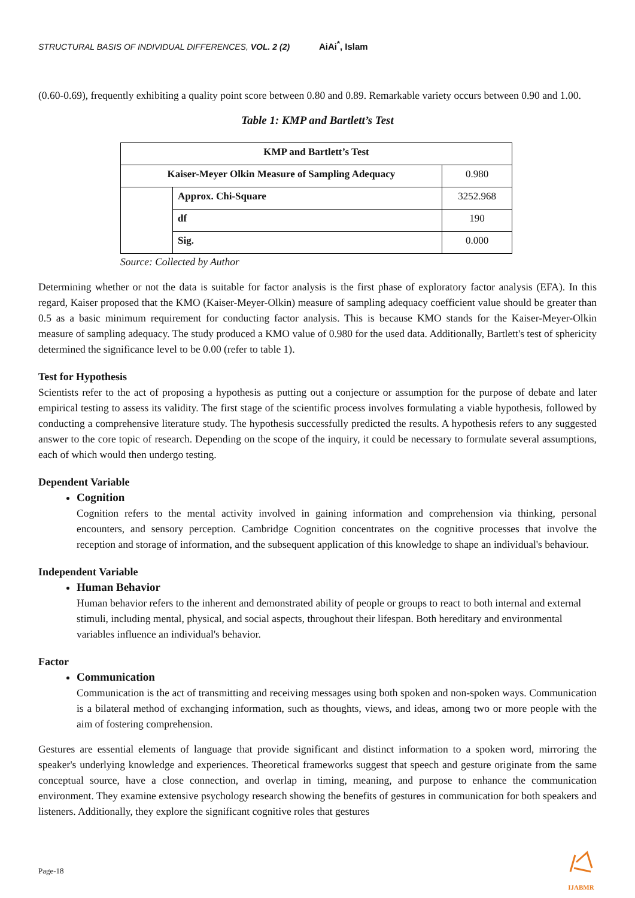STRUCTURAL BASIS OF INDIVIDUAL DIFFERENCES, VOL. 2 (2) AiAi<sup>*</sup>, Islam
(0.60-0.69), frequently exhibiting a quality point score between 0.80 and 0.89. Remarkable variety occurs between 0.90 and 1.00.
Table 1: KMP and Bartlett’s Test
| KMP and Bartlett’s Test | | |
| --- | --- | --- |
| Kaiser-Meyer Olkin Measure of Sampling Adequacy | | 0.980 |
| | Approx. Chi-Square | 3252.968 |
| | df | 190 |
| | Sig. | 0.000 |
Source: Collected by Author
Determining whether or not the data is suitable for factor analysis is the first phase of exploratory factor analysis (EFA). In this regard, Kaiser proposed that the KMO (Kaiser-Meyer-Olkin) measure of sampling adequacy coefficient value should be greater than 0.5 as a basic minimum requirement for conducting factor analysis. This is because KMO stands for the Kaiser-Meyer-Olkin measure of sampling adequacy. The study produced a KMO value of 0.980 for the used data. Additionally, Bartlett's test of sphericity determined the significance level to be 0.00 (refer to table 1).
Test for Hypothesis
Scientists refer to the act of proposing a hypothesis as putting out a conjecture or assumption for the purpose of debate and later empirical testing to assess its validity. The first stage of the scientific process involves formulating a viable hypothesis, followed by conducting a comprehensive literature study. The hypothesis successfully predicted the results. A hypothesis refers to any suggested answer to the core topic of research. Depending on the scope of the inquiry, it could be necessary to formulate several assumptions, each of which would then undergo testing.
Dependent Variable
Cognition
Cognition refers to the mental activity involved in gaining information and comprehension via thinking, personal encounters, and sensory perception. Cambridge Cognition concentrates on the cognitive processes that involve the reception and storage of information, and the subsequent application of this knowledge to shape an individual's behaviour.
Independent Variable
Human Behavior
Human behavior refers to the inherent and demonstrated ability of people or groups to react to both internal and external stimuli, including mental, physical, and social aspects, throughout their lifespan. Both hereditary and environmental variables influence an individual's behavior.
Factor
Communication
Communication is the act of transmitting and receiving messages using both spoken and non-spoken ways. Communication is a bilateral method of exchanging information, such as thoughts, views, and ideas, among two or more people with the aim of fostering comprehension.
Gestures are essential elements of language that provide significant and distinct information to a spoken word, mirroring the speaker's underlying knowledge and experiences. Theoretical frameworks suggest that speech and gesture originate from the same conceptual source, have a close connection, and overlap in timing, meaning, and purpose to enhance the communication environment. They examine extensive psychology research showing the benefits of gestures in communication for both speakers and listeners. Additionally, they explore the significant cognitive roles that gestures
Page-18
IJABMR